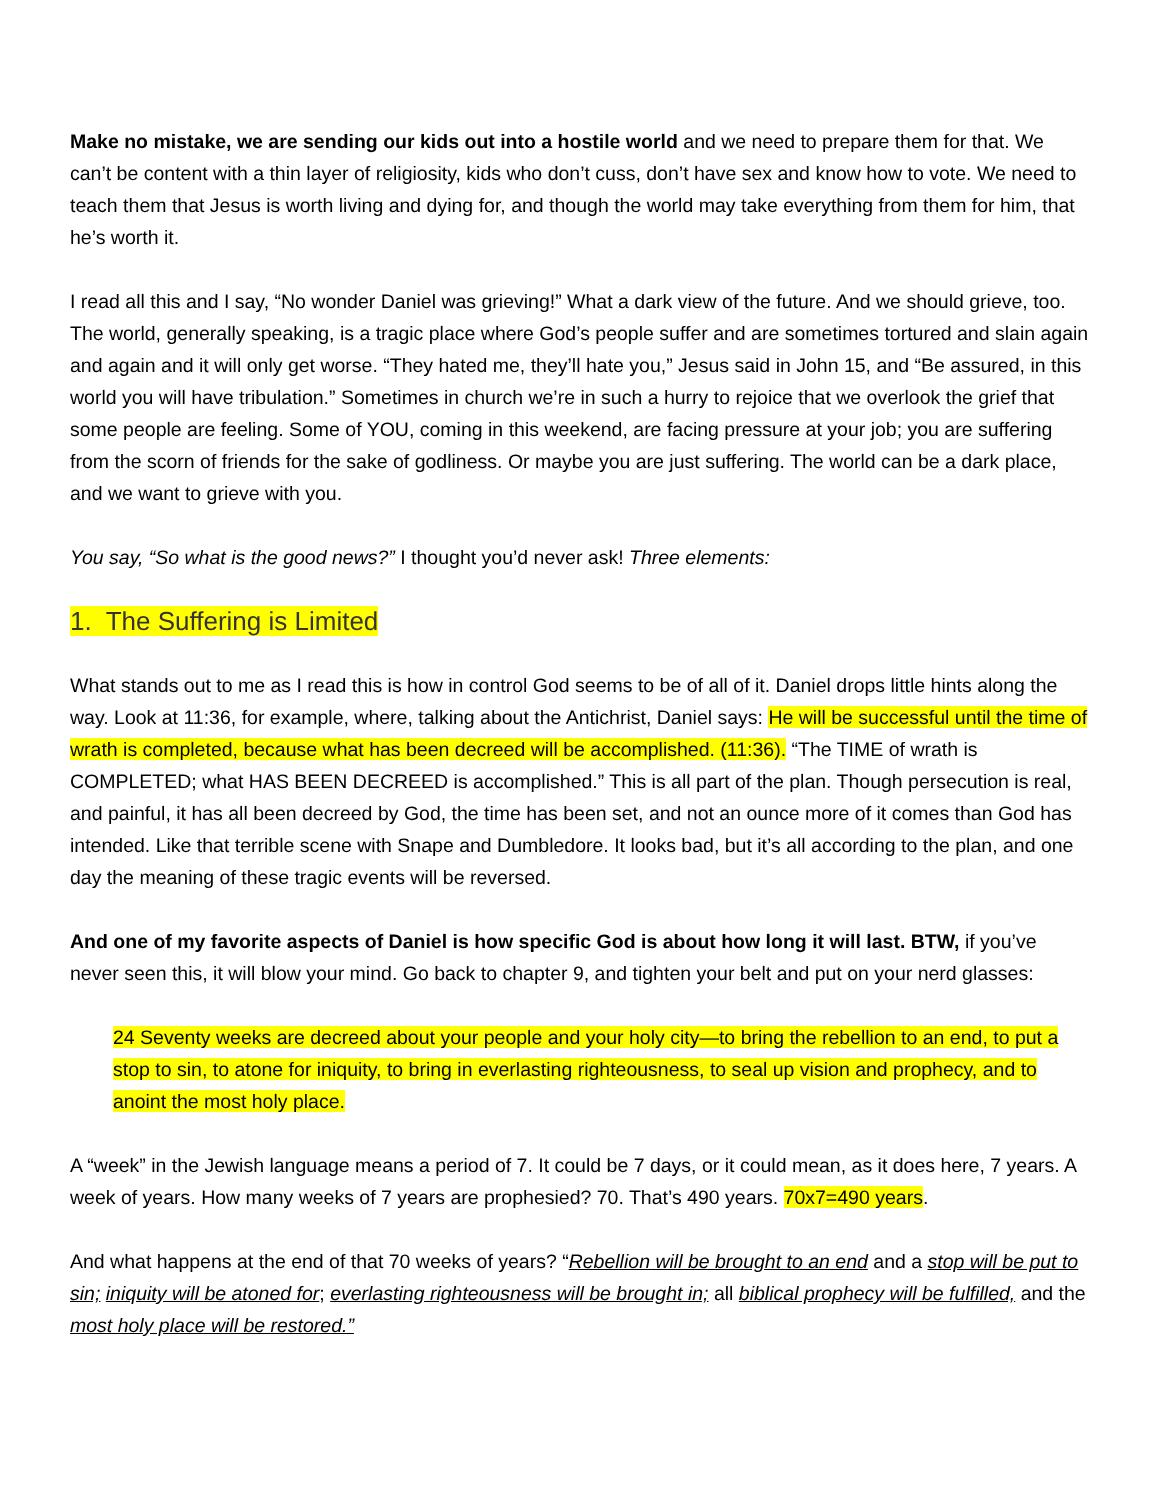Make no mistake, we are sending our kids out into a hostile world and we need to prepare them for that. We can’t be content with a thin layer of religiosity, kids who don’t cuss, don’t have sex and know how to vote. We need to teach them that Jesus is worth living and dying for, and though the world may take everything from them for him, that he’s worth it.
I read all this and I say, “No wonder Daniel was grieving!” What a dark view of the future. And we should grieve, too. The world, generally speaking, is a tragic place where God’s people suffer and are sometimes tortured and slain again and again and it will only get worse. “They hated me, they’ll hate you,” Jesus said in John 15, and “Be assured, in this world you will have tribulation.” Sometimes in church we’re in such a hurry to rejoice that we overlook the grief that some people are feeling. Some of YOU, coming in this weekend, are facing pressure at your job; you are suffering from the scorn of friends for the sake of godliness. Or maybe you are just suffering. The world can be a dark place, and we want to grieve with you.
You say, “So what is the good news?” I thought you’d never ask! Three elements:
1. The Suffering is Limited
What stands out to me as I read this is how in control God seems to be of all of it. Daniel drops little hints along the way. Look at 11:36, for example, where, talking about the Antichrist, Daniel says: He will be successful until the time of wrath is completed, because what has been decreed will be accomplished. (11:36). “The TIME of wrath is COMPLETED; what HAS BEEN DECREED is accomplished.” This is all part of the plan. Though persecution is real, and painful, it has all been decreed by God, the time has been set, and not an ounce more of it comes than God has intended. Like that terrible scene with Snape and Dumbledore. It looks bad, but it’s all according to the plan, and one day the meaning of these tragic events will be reversed.
And one of my favorite aspects of Daniel is how specific God is about how long it will last. BTW, if you’ve never seen this, it will blow your mind. Go back to chapter 9, and tighten your belt and put on your nerd glasses:
24 Seventy weeks are decreed about your people and your holy city—to bring the rebellion to an end, to put a stop to sin, to atone for iniquity, to bring in everlasting righteousness, to seal up vision and prophecy, and to anoint the most holy place.
A “week” in the Jewish language means a period of 7. It could be 7 days, or it could mean, as it does here, 7 years. A week of years. How many weeks of 7 years are prophesied? 70. That’s 490 years. 70x7=490 years.
And what happens at the end of that 70 weeks of years? “Rebellion will be brought to an end and a stop will be put to sin; iniquity will be atoned for; everlasting righteousness will be brought in; all biblical prophecy will be fulfilled, and the most holy place will be restored.”